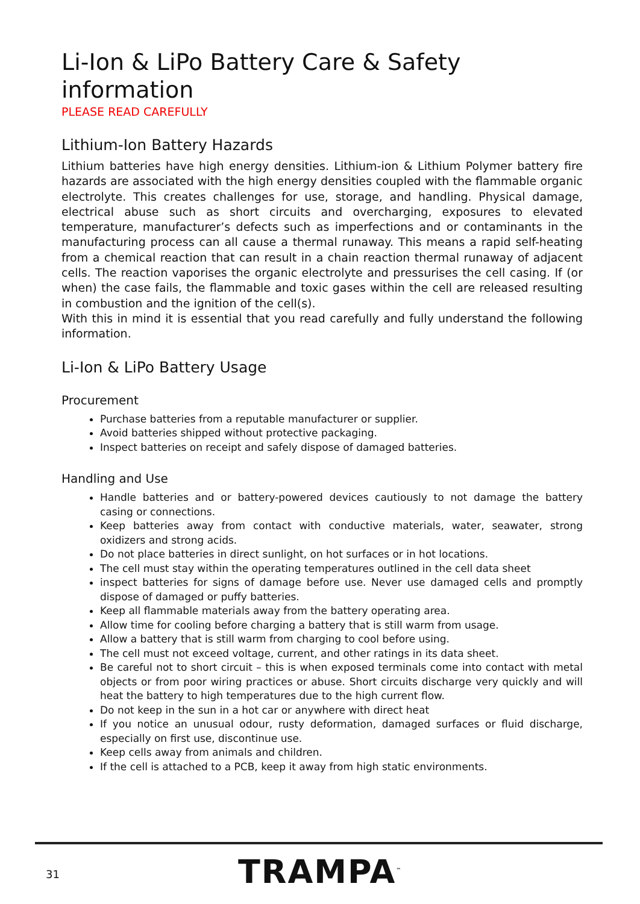Li-Ion & LiPo Battery Care & Safety information
PLEASE READ CAREFULLY
Lithium-Ion Battery Hazards
Lithium batteries have high energy densities. Lithium-ion & Lithium Polymer battery fire hazards are associated with the high energy densities coupled with the flammable organic electrolyte. This creates challenges for use, storage, and handling. Physical damage, electrical abuse such as short circuits and overcharging, exposures to elevated temperature, manufacturer’s defects such as imperfections and or contaminants in the manufacturing process can all cause a thermal runaway. This means a rapid self-heating from a chemical reaction that can result in a chain reaction thermal runaway of adjacent cells. The reaction vaporises the organic electrolyte and pressurises the cell casing. If (or when) the case fails, the flammable and toxic gases within the cell are released resulting in combustion and the ignition of the cell(s).
With this in mind it is essential that you read carefully and fully understand the following information.
Li-Ion & LiPo Battery Usage
Procurement
Purchase batteries from a reputable manufacturer or supplier.
Avoid batteries shipped without protective packaging.
Inspect batteries on receipt and safely dispose of damaged batteries.
Handling and Use
Handle batteries and or battery-powered devices cautiously to not damage the battery casing or connections.
Keep batteries away from contact with conductive materials, water, seawater, strong oxidizers and strong acids.
Do not place batteries in direct sunlight, on hot surfaces or in hot locations.
The cell must stay within the operating temperatures outlined in the cell data sheet
inspect batteries for signs of damage before use. Never use damaged cells and promptly dispose of damaged or puffy batteries.
Keep all flammable materials away from the battery operating area.
Allow time for cooling before charging a battery that is still warm from usage.
Allow a battery that is still warm from charging to cool before using.
The cell must not exceed voltage, current, and other ratings in its data sheet.
Be careful not to short circuit – this is when exposed terminals come into contact with metal objects or from poor wiring practices or abuse. Short circuits discharge very quickly and will heat the battery to high temperatures due to the high current flow.
Do not keep in the sun in a hot car or anywhere with direct heat
If you notice an unusual odour, rusty deformation, damaged surfaces or fluid discharge, especially on first use, discontinue use.
Keep cells away from animals and children.
If the cell is attached to a PCB, keep it away from high static environments.
31 TRAMPA<sup>™</sup>